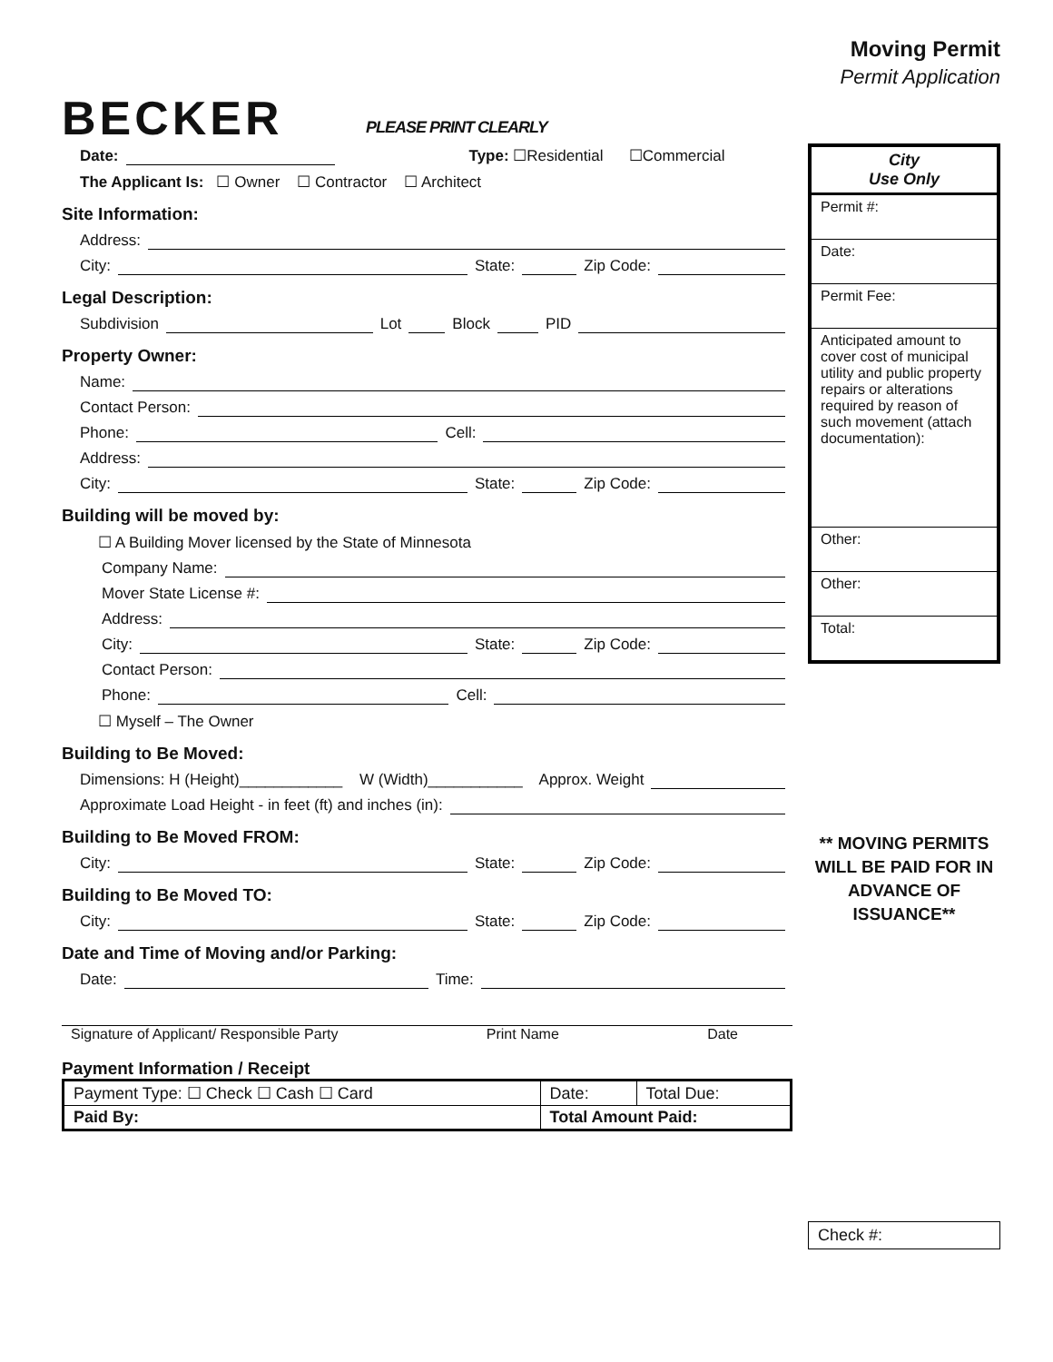BECKER
PLEASE PRINT CLEARLY
Date: Type: ☐Residential ☐Commercial
The Applicant Is: ☐ Owner ☐ Contractor ☐ Architect
Site Information:
Address:
City: State: Zip Code:
Legal Description:
Subdivision Lot Block PID
Property Owner:
Name:
Contact Person:
Phone: Cell:
Address:
City: State: Zip Code:
Building will be moved by:
☐ A Building Mover licensed by the State of Minnesota
Company Name:
Mover State License #:
Address:
City: State: Zip Code:
Contact Person:
Phone: Cell:
☐ Myself – The Owner
Building to Be Moved:
Dimensions: H (Height)____________ W (Width)___________ Approx. Weight
Approximate Load Height - in feet (ft) and inches (in):
Building to Be Moved FROM:
City: State: Zip Code:
Building to Be Moved TO:
City: State: Zip Code:
Date and Time of Moving and/or Parking:
Date: Time:
Signature of Applicant/ Responsible Party Print Name Date
Payment Information / Receipt
| Payment Type: ☐ Check ☐ Cash ☐ Card | Date: | Total Due: |
| Paid By: | Total Amount Paid: | |
Moving Permit
Permit Application
City
Use Only
Permit #:
Date:
Permit Fee:
Anticipated amount to cover cost of municipal utility and public property repairs or alterations required by reason of such movement (attach documentation):
Other:
Other:
Total:
** MOVING PERMITS WILL BE PAID FOR IN ADVANCE OF ISSUANCE**
Check #: